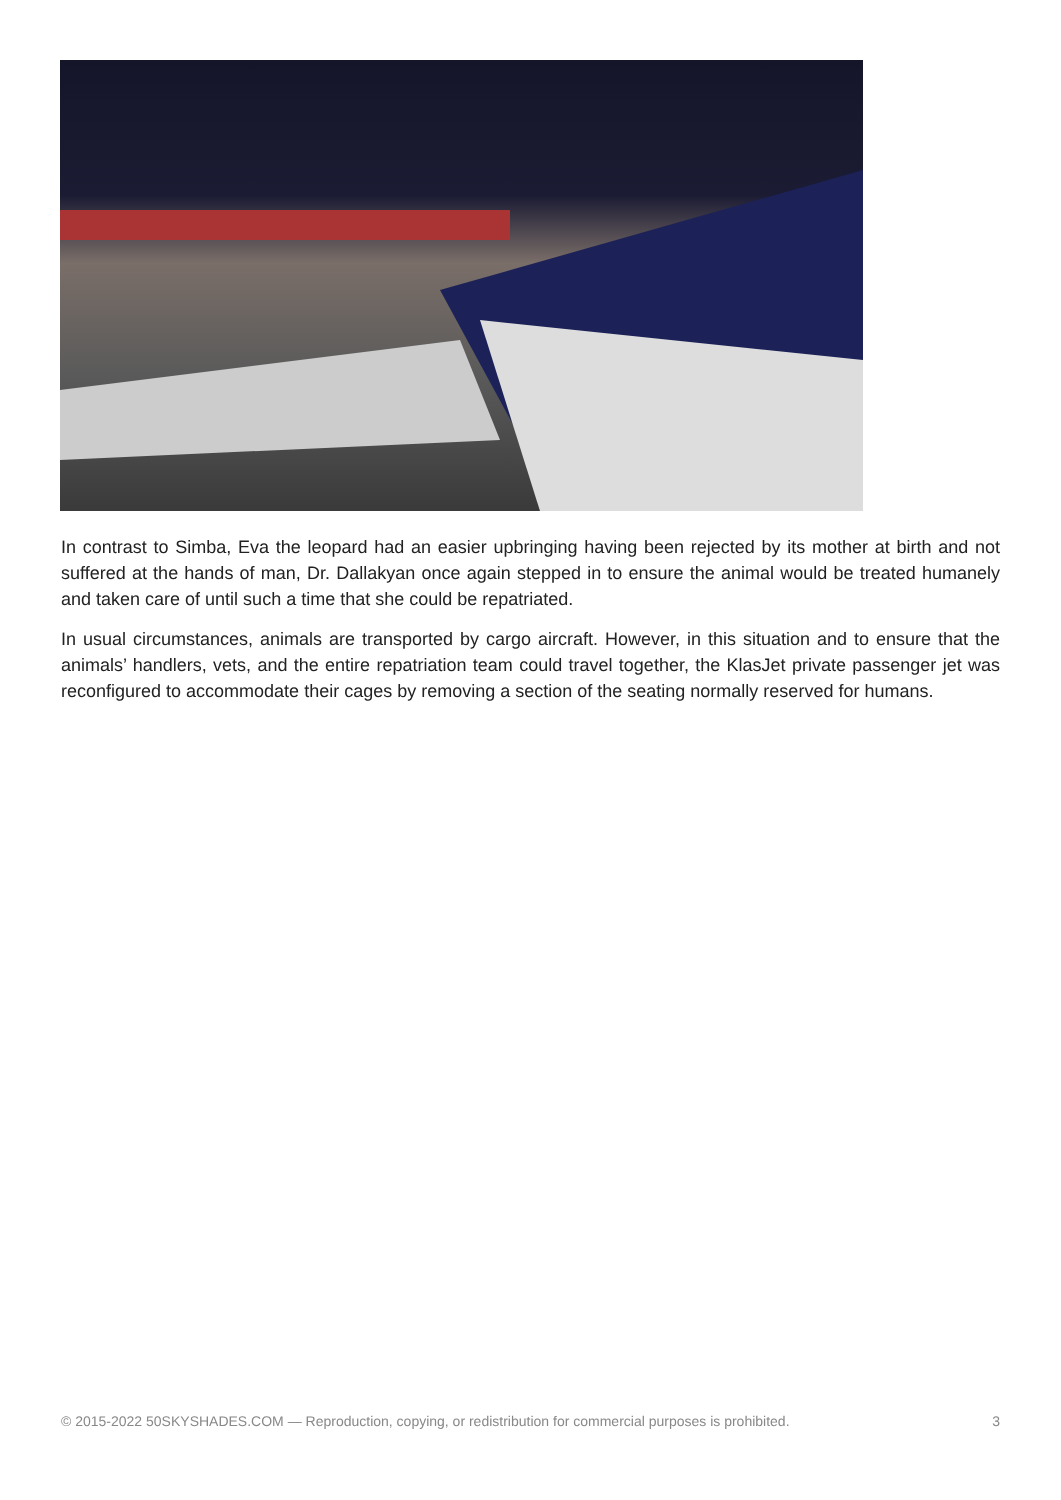In contrast to Simba, Eva the leopard had an easier upbringing having been rejected by its mother at birth and not suffered at the hands of man, Dr. Dallakyan once again stepped in to ensure the animal would be treated humanely and taken care of until such a time that she could be repatriated.
In usual circumstances, animals are transported by cargo aircraft. However, in this situation and to ensure that the animals’ handlers, vets, and the entire repatriation team could travel together, the KlasJet private passenger jet was reconfigured to accommodate their cages by removing a section of the seating normally reserved for humans.
© 2015-2022 50SKYSHADES.COM — Reproduction, copying, or redistribution for commercial purposes is prohibited. 3